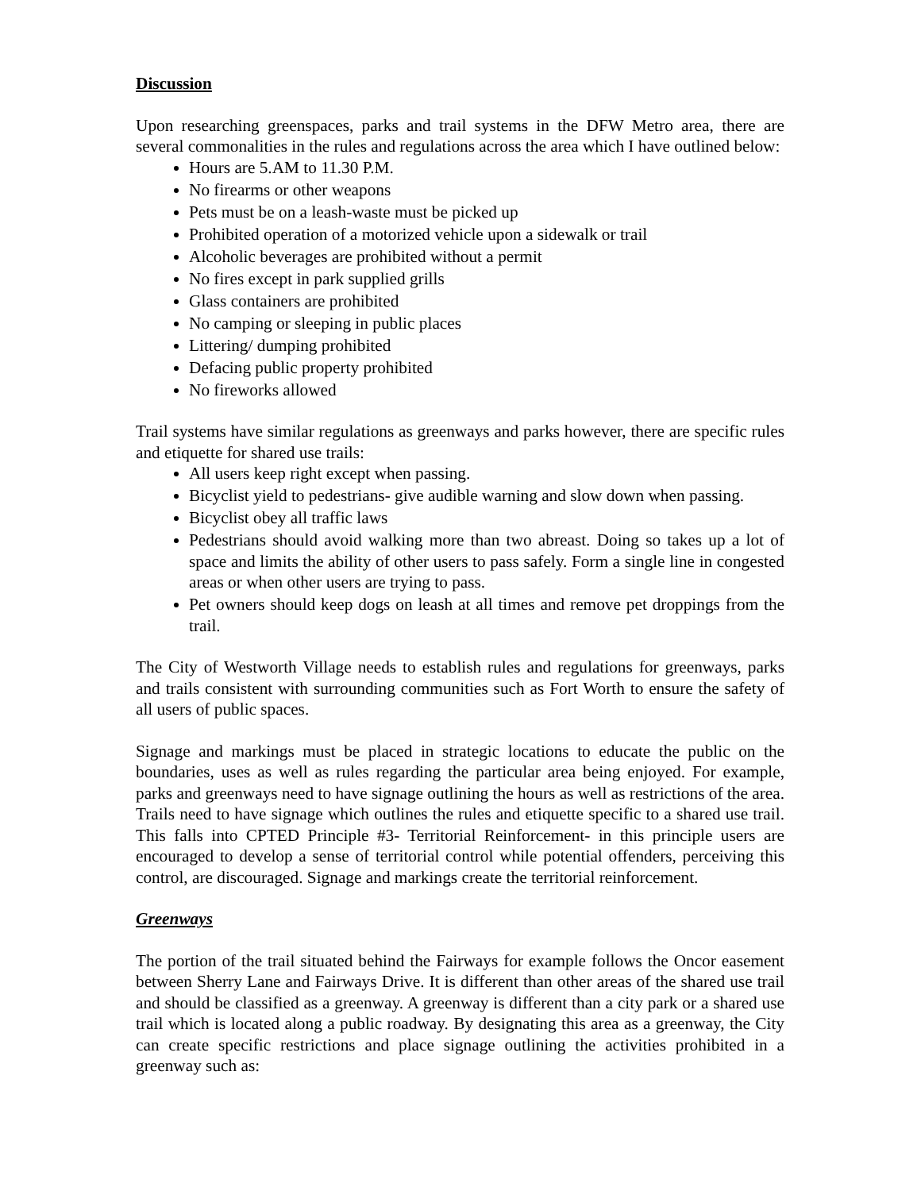Discussion
Upon researching greenspaces, parks and trail systems in the DFW Metro area, there are several commonalities in the rules and regulations across the area which I have outlined below:
Hours are 5.AM to 11.30 P.M.
No firearms or other weapons
Pets must be on a leash-waste must be picked up
Prohibited operation of a motorized vehicle upon a sidewalk or trail
Alcoholic beverages are prohibited without a permit
No fires except in park supplied grills
Glass containers are prohibited
No camping or sleeping in public places
Littering/ dumping prohibited
Defacing public property prohibited
No fireworks allowed
Trail systems have similar regulations as greenways and parks however, there are specific rules and etiquette for shared use trails:
All users keep right except when passing.
Bicyclist yield to pedestrians- give audible warning and slow down when passing.
Bicyclist obey all traffic laws
Pedestrians should avoid walking more than two abreast. Doing so takes up a lot of space and limits the ability of other users to pass safely. Form a single line in congested areas or when other users are trying to pass.
Pet owners should keep dogs on leash at all times and remove pet droppings from the trail.
The City of Westworth Village needs to establish rules and regulations for greenways, parks and trails consistent with surrounding communities such as Fort Worth to ensure the safety of all users of public spaces.
Signage and markings must be placed in strategic locations to educate the public on the boundaries, uses as well as rules regarding the particular area being enjoyed. For example, parks and greenways need to have signage outlining the hours as well as restrictions of the area. Trails need to have signage which outlines the rules and etiquette specific to a shared use trail. This falls into CPTED Principle #3- Territorial Reinforcement- in this principle users are encouraged to develop a sense of territorial control while potential offenders, perceiving this control, are discouraged. Signage and markings create the territorial reinforcement.
Greenways
The portion of the trail situated behind the Fairways for example follows the Oncor easement between Sherry Lane and Fairways Drive. It is different than other areas of the shared use trail and should be classified as a greenway. A greenway is different than a city park or a shared use trail which is located along a public roadway. By designating this area as a greenway, the City can create specific restrictions and place signage outlining the activities prohibited in a greenway such as: